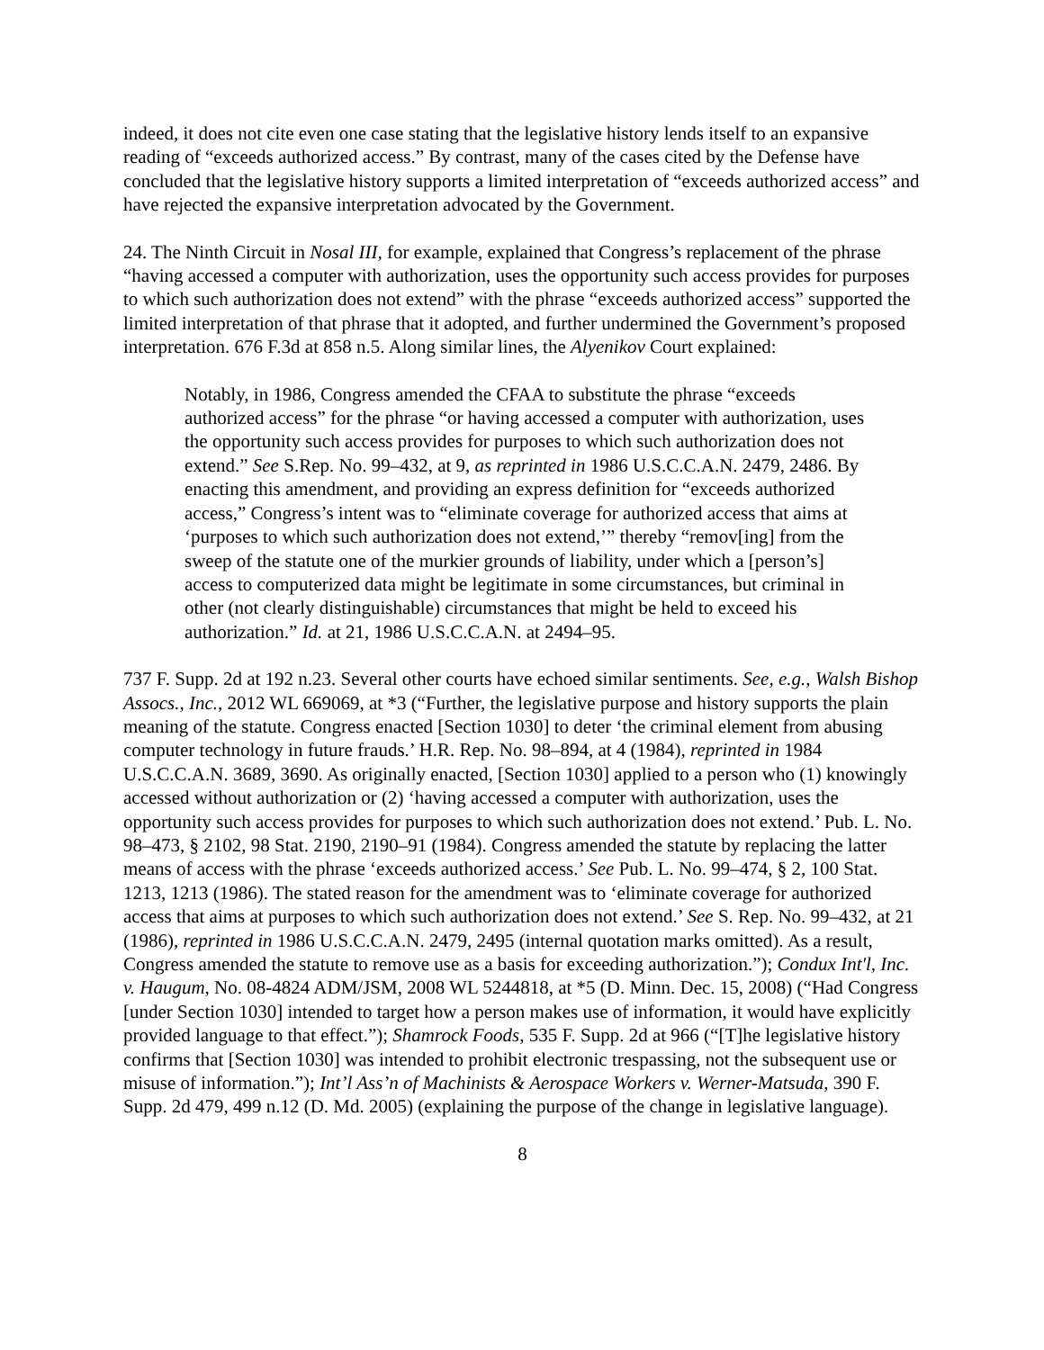indeed, it does not cite even one case stating that the legislative history lends itself to an expansive reading of “exceeds authorized access.” By contrast, many of the cases cited by the Defense have concluded that the legislative history supports a limited interpretation of “exceeds authorized access” and have rejected the expansive interpretation advocated by the Government.
24. The Ninth Circuit in Nosal III, for example, explained that Congress’s replacement of the phrase “having accessed a computer with authorization, uses the opportunity such access provides for purposes to which such authorization does not extend” with the phrase “exceeds authorized access” supported the limited interpretation of that phrase that it adopted, and further undermined the Government’s proposed interpretation. 676 F.3d at 858 n.5. Along similar lines, the Alyenikov Court explained:
Notably, in 1986, Congress amended the CFAA to substitute the phrase “exceeds authorized access” for the phrase “or having accessed a computer with authorization, uses the opportunity such access provides for purposes to which such authorization does not extend.” See S.Rep. No. 99–432, at 9, as reprinted in 1986 U.S.C.C.A.N. 2479, 2486. By enacting this amendment, and providing an express definition for “exceeds authorized access,” Congress’s intent was to “eliminate coverage for authorized access that aims at ‘purposes to which such authorization does not extend,’” thereby “remov[ing] from the sweep of the statute one of the murkier grounds of liability, under which a [person’s] access to computerized data might be legitimate in some circumstances, but criminal in other (not clearly distinguishable) circumstances that might be held to exceed his authorization.” Id. at 21, 1986 U.S.C.C.A.N. at 2494–95.
737 F. Supp. 2d at 192 n.23. Several other courts have echoed similar sentiments. See, e.g., Walsh Bishop Assocs., Inc., 2012 WL 669069, at *3 (“Further, the legislative purpose and history supports the plain meaning of the statute. Congress enacted [Section 1030] to deter ‘the criminal element from abusing computer technology in future frauds.’ H.R. Rep. No. 98–894, at 4 (1984), reprinted in 1984 U.S.C.C.A.N. 3689, 3690. As originally enacted, [Section 1030] applied to a person who (1) knowingly accessed without authorization or (2) ‘having accessed a computer with authorization, uses the opportunity such access provides for purposes to which such authorization does not extend.’ Pub. L. No. 98–473, § 2102, 98 Stat. 2190, 2190–91 (1984). Congress amended the statute by replacing the latter means of access with the phrase ‘exceeds authorized access.’ See Pub. L. No. 99–474, § 2, 100 Stat. 1213, 1213 (1986). The stated reason for the amendment was to ‘eliminate coverage for authorized access that aims at purposes to which such authorization does not extend.’ See S. Rep. No. 99–432, at 21 (1986), reprinted in 1986 U.S.C.C.A.N. 2479, 2495 (internal quotation marks omitted). As a result, Congress amended the statute to remove use as a basis for exceeding authorization.”); Condux Int'l, Inc. v. Haugum, No. 08-4824 ADM/JSM, 2008 WL 5244818, at *5 (D. Minn. Dec. 15, 2008) (“Had Congress [under Section 1030] intended to target how a person makes use of information, it would have explicitly provided language to that effect.”); Shamrock Foods, 535 F. Supp. 2d at 966 (“[T]he legislative history confirms that [Section 1030] was intended to prohibit electronic trespassing, not the subsequent use or misuse of information.”); Int’l Ass’n of Machinists & Aerospace Workers v. Werner-Matsuda, 390 F. Supp. 2d 479, 499 n.12 (D. Md. 2005) (explaining the purpose of the change in legislative language).
8